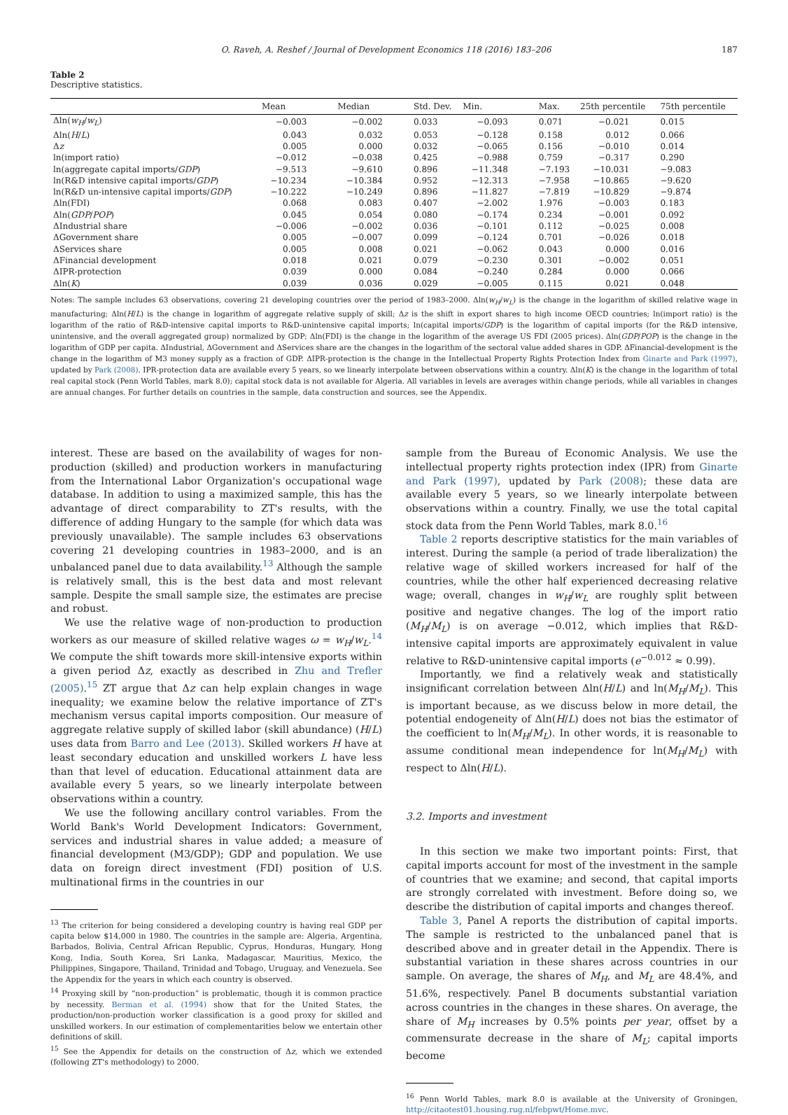O. Raveh, A. Reshef / Journal of Development Economics 118 (2016) 183–206 187
Table 2
Descriptive statistics.
| | Mean | Median | Std. Dev. | Min. | Max. | 25th percentile | 75th percentile |
| --- | --- | --- | --- | --- | --- | --- | --- |
| Δln( w<sub>H</sub> / w<sub>L</sub> ) | −0.003 | −0.002 | 0.033 | −0.093 | 0.071 | −0.021 | 0.015 |
| Δln( H / L ) | 0.043 | 0.032 | 0.053 | −0.128 | 0.158 | 0.012 | 0.066 |
| Δ z | 0.005 | 0.000 | 0.032 | −0.065 | 0.156 | −0.010 | 0.014 |
| ln(import ratio) | −0.012 | −0.038 | 0.425 | −0.988 | 0.759 | −0.317 | 0.290 |
| ln(aggregate capital imports/ GDP ) | −9.513 | −9.610 | 0.896 | −11.348 | −7.193 | −10.031 | −9.083 |
| ln(R&D intensive capital imports/ GDP ) | −10.234 | −10.384 | 0.952 | −12.313 | −7.958 | −10.865 | −9.620 |
| ln(R&D un-intensive capital imports/ GDP ) | −10.222 | −10.249 | 0.896 | −11.827 | −7.819 | −10.829 | −9.874 |
| Δln(FDI) | 0.068 | 0.083 | 0.407 | −2.002 | 1.976 | −0.003 | 0.183 |
| Δln( GDP / POP ) | 0.045 | 0.054 | 0.080 | −0.174 | 0.234 | −0.001 | 0.092 |
| ΔIndustrial share | −0.006 | −0.002 | 0.036 | −0.101 | 0.112 | −0.025 | 0.008 |
| ΔGovernment share | 0.005 | −0.007 | 0.099 | −0.124 | 0.701 | −0.026 | 0.018 |
| ΔServices share | 0.005 | 0.008 | 0.021 | −0.062 | 0.043 | 0.000 | 0.016 |
| ΔFinancial development | 0.018 | 0.021 | 0.079 | −0.230 | 0.301 | −0.002 | 0.051 |
| ΔIPR-protection | 0.039 | 0.000 | 0.084 | −0.240 | 0.284 | 0.000 | 0.066 |
| Δln( K ) | 0.039 | 0.036 | 0.029 | −0.005 | 0.115 | 0.021 | 0.048 |
Notes: The sample includes 63 observations, covering 21 developing countries over the period of 1983–2000. Δln(w<sub>H</sub>/w<sub>L</sub>) is the change in the logarithm of skilled relative wage in manufacturing; Δln(H/L) is the change in logarithm of aggregate relative supply of skill; Δz is the shift in export shares to high income OECD countries; ln(import ratio) is the logarithm of the ratio of R&D-intensive capital imports to R&D-unintensive capital imports; ln(capital imports/GDP) is the logarithm of capital imports (for the R&D intensive, unintensive, and the overall aggregated group) normalized by GDP; Δln(FDI) is the change in the logarithm of the average US FDI (2005 prices). Δln(GDP/POP) is the change in the logarithm of GDP per capita. ΔIndustrial, ΔGovernment and ΔServices share are the changes in the logarithm of the sectoral value added shares in GDP. ΔFinancial-development is the change in the logarithm of M3 money supply as a fraction of GDP. ΔIPR-protection is the change in the Intellectual Property Rights Protection Index from Ginarte and Park (1997), updated by Park (2008). IPR-protection data are available every 5 years, so we linearly interpolate between observations within a country. Δln(K) is the change in the logarithm of total real capital stock (Penn World Tables, mark 8.0); capital stock data is not available for Algeria. All variables in levels are averages within change periods, while all variables in changes are annual changes. For further details on countries in the sample, data construction and sources, see the Appendix.
interest. These are based on the availability of wages for non-production (skilled) and production workers in manufacturing from the International Labor Organization's occupational wage database. In addition to using a maximized sample, this has the advantage of direct comparability to ZT's results, with the difference of adding Hungary to the sample (for which data was previously unavailable). The sample includes 63 observations covering 21 developing countries in 1983–2000, and is an unbalanced panel due to data availability.<sup>13</sup> Although the sample is relatively small, this is the best data and most relevant sample. Despite the small sample size, the estimates are precise and robust.
We use the relative wage of non-production to production workers as our measure of skilled relative wages ω = w<sub>H</sub>/w<sub>L</sub>.<sup>14</sup> We compute the shift towards more skill-intensive exports within a given period Δz, exactly as described in Zhu and Trefler (2005).<sup>15</sup> ZT argue that Δz can help explain changes in wage inequality; we examine below the relative importance of ZT's mechanism versus capital imports composition. Our measure of aggregate relative supply of skilled labor (skill abundance) (H/L) uses data from Barro and Lee (2013). Skilled workers H have at least secondary education and unskilled workers L have less than that level of education. Educational attainment data are available every 5 years, so we linearly interpolate between observations within a country.
We use the following ancillary control variables. From the World Bank's World Development Indicators: Government, services and industrial shares in value added; a measure of financial development (M3/GDP); GDP and population. We use data on foreign direct investment (FDI) position of U.S. multinational firms in the countries in our
<sup>13</sup> The criterion for being considered a developing country is having real GDP per capita below $14,000 in 1980. The countries in the sample are: Algeria, Argentina, Barbados, Bolivia, Central African Republic, Cyprus, Honduras, Hungary, Hong Kong, India, South Korea, Sri Lanka, Madagascar, Mauritius, Mexico, the Philippines, Singapore, Thailand, Trinidad and Tobago, Uruguay, and Venezuela. See the Appendix for the years in which each country is observed.
<sup>14</sup> Proxying skill by “non-production” is problematic, though it is common practice by necessity. Berman et al. (1994) show that for the United States, the production/non-production worker classification is a good proxy for skilled and unskilled workers. In our estimation of complementarities below we entertain other definitions of skill.
<sup>15</sup> See the Appendix for details on the construction of Δz, which we extended (following ZT's methodology) to 2000.
sample from the Bureau of Economic Analysis. We use the intellectual property rights protection index (IPR) from Ginarte and Park (1997), updated by Park (2008); these data are available every 5 years, so we linearly interpolate between observations within a country. Finally, we use the total capital stock data from the Penn World Tables, mark 8.0.<sup>16</sup>
Table 2 reports descriptive statistics for the main variables of interest. During the sample (a period of trade liberalization) the relative wage of skilled workers increased for half of the countries, while the other half experienced decreasing relative wage; overall, changes in w<sub>H</sub>/w<sub>L</sub> are roughly split between positive and negative changes. The log of the import ratio (M<sub>H</sub>/M<sub>L</sub>) is on average −0.012, which implies that R&D-intensive capital imports are approximately equivalent in value relative to R&D-unintensive capital imports (e<sup>−0.012</sup> ≈ 0.99).
Importantly, we find a relatively weak and statistically insignificant correlation between Δln(H/L) and ln(M<sub>H</sub>/M<sub>L</sub>). This is important because, as we discuss below in more detail, the potential endogeneity of Δln(H/L) does not bias the estimator of the coefficient to ln(M<sub>H</sub>/M<sub>L</sub>). In other words, it is reasonable to assume conditional mean independence for ln(M<sub>H</sub>/M<sub>L</sub>) with respect to Δln(H/L).
3.2. Imports and investment
In this section we make two important points: First, that capital imports account for most of the investment in the sample of countries that we examine; and second, that capital imports are strongly correlated with investment. Before doing so, we describe the distribution of capital imports and changes thereof.
Table 3, Panel A reports the distribution of capital imports. The sample is restricted to the unbalanced panel that is described above and in greater detail in the Appendix. There is substantial variation in these shares across countries in our sample. On average, the shares of M<sub>H</sub>, and M<sub>L</sub> are 48.4%, and 51.6%, respectively. Panel B documents substantial variation across countries in the changes in these shares. On average, the share of M<sub>H</sub> increases by 0.5% points per year, offset by a commensurate decrease in the share of M<sub>L</sub>; capital imports become
<sup>16</sup> Penn World Tables, mark 8.0 is available at the University of Groningen, http://citaotest01.housing.rug.nl/febpwt/Home.mvc.